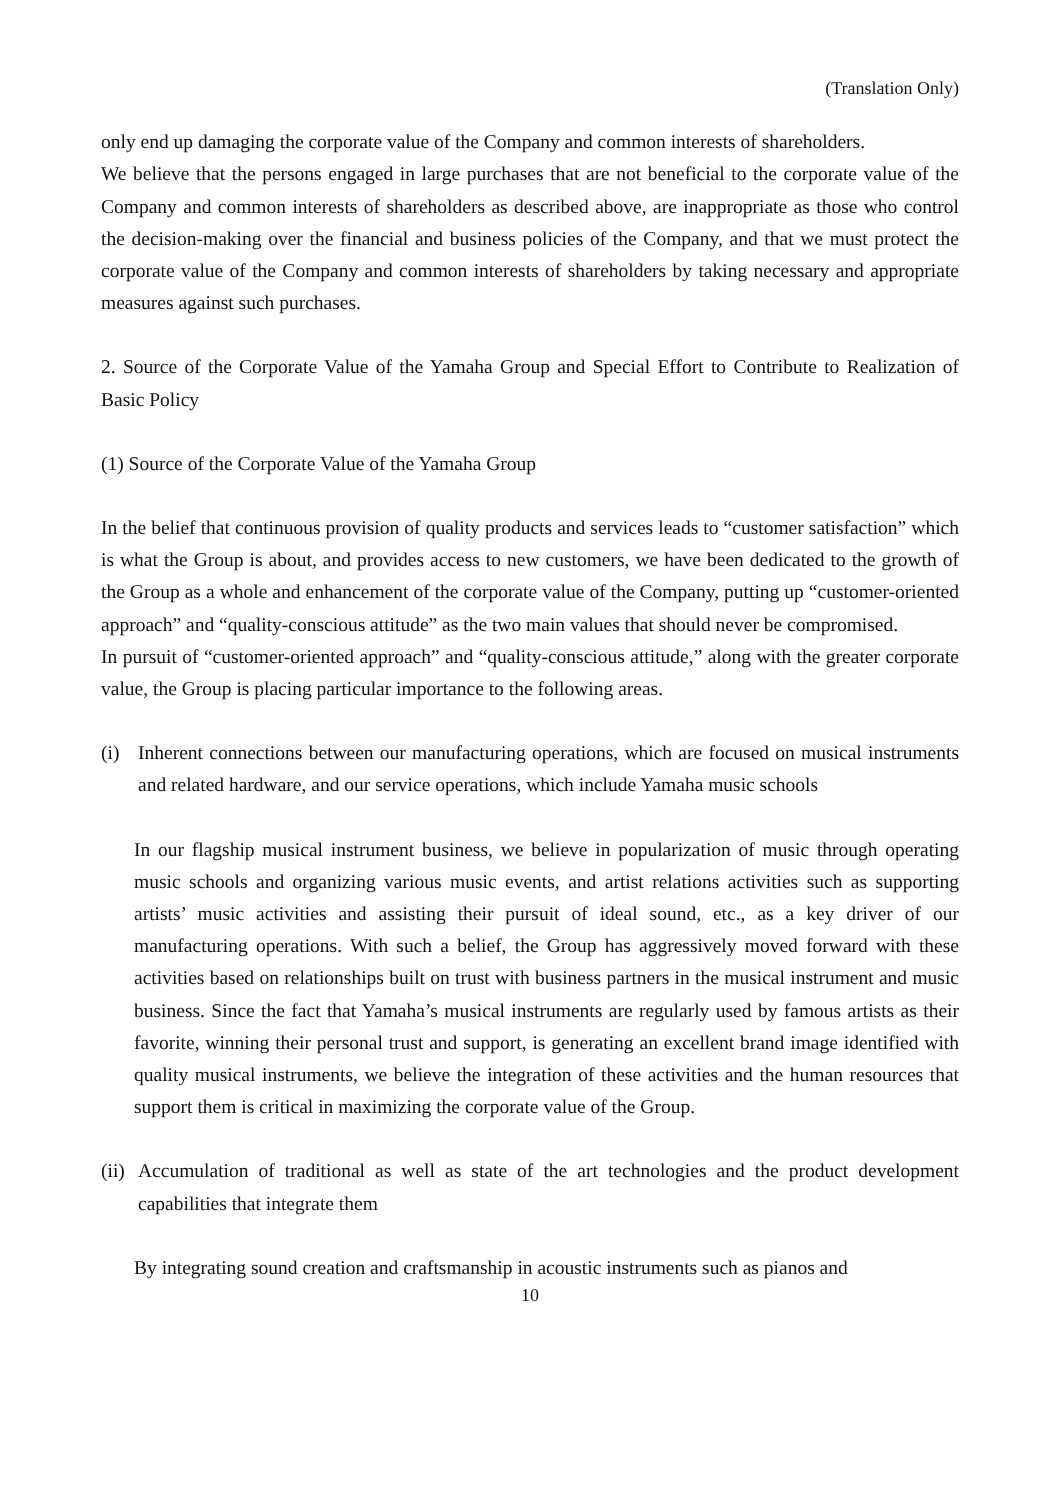(Translation Only)
only end up damaging the corporate value of the Company and common interests of shareholders.
We believe that the persons engaged in large purchases that are not beneficial to the corporate value of the Company and common interests of shareholders as described above, are inappropriate as those who control the decision-making over the financial and business policies of the Company, and that we must protect the corporate value of the Company and common interests of shareholders by taking necessary and appropriate measures against such purchases.
2. Source of the Corporate Value of the Yamaha Group and Special Effort to Contribute to Realization of Basic Policy
(1) Source of the Corporate Value of the Yamaha Group
In the belief that continuous provision of quality products and services leads to “customer satisfaction” which is what the Group is about, and provides access to new customers, we have been dedicated to the growth of the Group as a whole and enhancement of the corporate value of the Company, putting up “customer-oriented approach” and “quality-conscious attitude” as the two main values that should never be compromised.
In pursuit of “customer-oriented approach” and “quality-conscious attitude,” along with the greater corporate value, the Group is placing particular importance to the following areas.
(i) Inherent connections between our manufacturing operations, which are focused on musical instruments and related hardware, and our service operations, which include Yamaha music schools
In our flagship musical instrument business, we believe in popularization of music through operating music schools and organizing various music events, and artist relations activities such as supporting artists’ music activities and assisting their pursuit of ideal sound, etc., as a key driver of our manufacturing operations. With such a belief, the Group has aggressively moved forward with these activities based on relationships built on trust with business partners in the musical instrument and music business. Since the fact that Yamaha’s musical instruments are regularly used by famous artists as their favorite, winning their personal trust and support, is generating an excellent brand image identified with quality musical instruments, we believe the integration of these activities and the human resources that support them is critical in maximizing the corporate value of the Group.
(ii)
Accumulation of traditional as well as state of the art technologies and the product development capabilities that integrate them
By integrating sound creation and craftsmanship in acoustic instruments such as pianos and
10